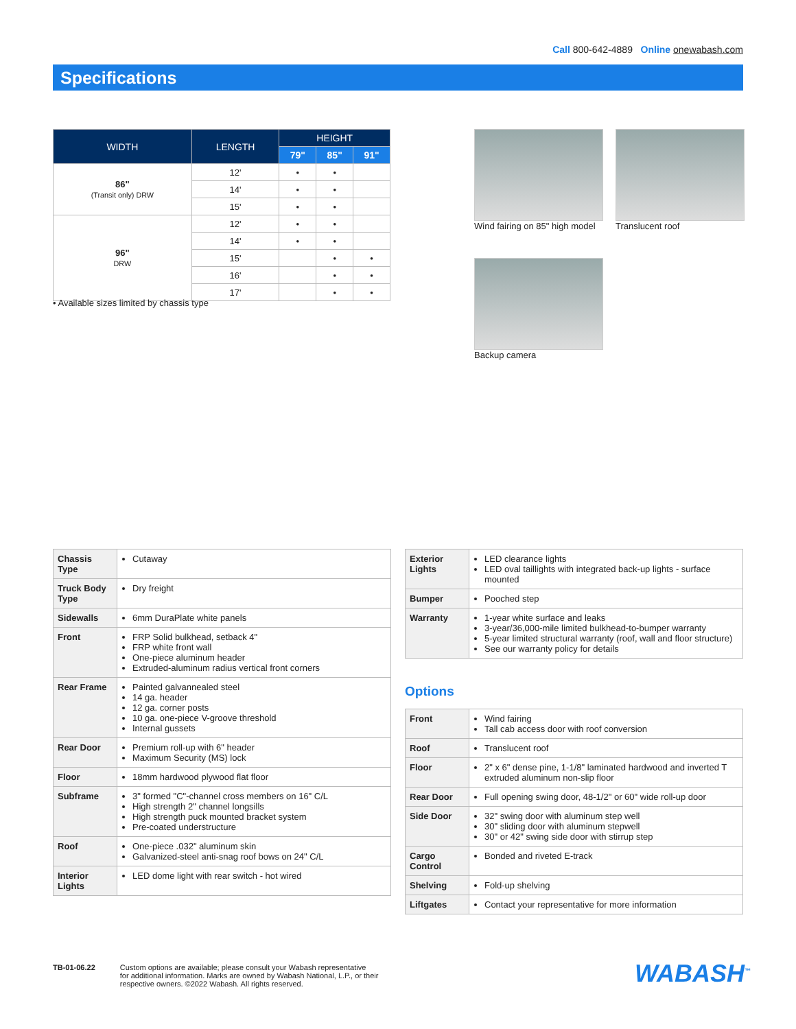Call 800-642-4889 Online onewabash.com
Specifications
| WIDTH | LENGTH | HEIGHT | | |
| --- | --- | --- | --- | --- |
| | | 79" | 85" | 91" |
| 86" (Transit only) DRW | 12' | • | • | |
| | 14' | • | • | |
| | 15' | • | • | |
| 96" DRW | 12' | • | • | |
| | 14' | • | • | |
| | 15' | | • | • |
| | 16' | | • | • |
| | 17' | | • | • |
• Available sizes limited by chassis type
Wind fairing on 85" high model Translucent roof
Backup camera
| Chassis Type | Cutaway |
| Truck Body Type | Dry freight |
| Sidewalls | 6mm DuraPlate white panels |
| Front | FRP Solid bulkhead, setback 4" FRP white front wall One-piece aluminum header Extruded-aluminum radius vertical front corners |
| Rear Frame | Painted galvannealed steel 14 ga. header 12 ga. corner posts 10 ga. one-piece V-groove threshold Internal gussets |
| Rear Door | Premium roll-up with 6" header Maximum Security (MS) lock |
| Floor | 18mm hardwood plywood flat floor |
| Subframe | 3" formed "C"-channel cross members on 16" C/L High strength 2" channel longsills High strength puck mounted bracket system Pre-coated understructure |
| Roof | One-piece .032" aluminum skin Galvanized-steel anti-snag roof bows on 24" C/L |
| Interior Lights | LED dome light with rear switch - hot wired |
| Exterior Lights | LED clearance lights LED oval taillights with integrated back-up lights - surface mounted |
| Bumper | Pooched step |
| Warranty | 1-year white surface and leaks 3-year/36,000-mile limited bulkhead-to-bumper warranty 5-year limited structural warranty (roof, wall and floor structure) See our warranty policy for details |
Options
| Front | Wind fairing Tall cab access door with roof conversion |
| Roof | Translucent roof |
| Floor | 2" x 6" dense pine, 1-1/8" laminated hardwood and inverted T extruded aluminum non-slip floor |
| Rear Door | Full opening swing door, 48-1/2" or 60" wide roll-up door |
| Side Door | 32" swing door with aluminum step well 30" sliding door with aluminum stepwell 30" or 42" swing side door with stirrup step |
| Cargo Control | Bonded and riveted E-track |
| Shelving | Fold-up shelving |
| Liftgates | Contact your representative for more information |
TB-01-06.22 Custom options are available; please consult your Wabash representative
for additional information. Marks are owned by Wabash National, L.P., or their
respective owners. ©2022 Wabash. All rights reserved.
WABASH<sup>™</sup>